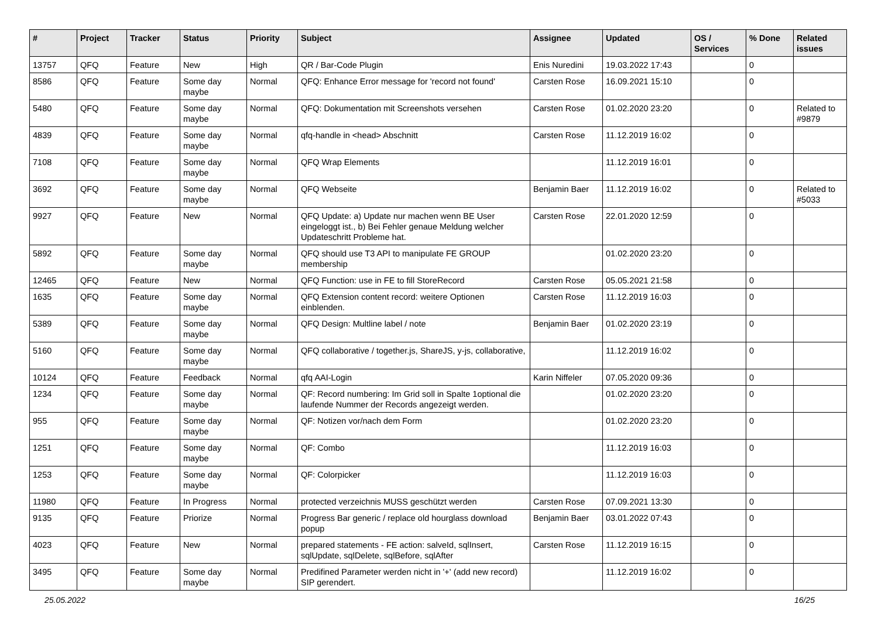| # | Project | Tracker | Status | Priority | Subject | Assignee | Updated | OS / Services | % Done | Related issues |
| --- | --- | --- | --- | --- | --- | --- | --- | --- | --- | --- |
| 13757 | QFQ | Feature | New | High | QR / Bar-Code Plugin | Enis Nuredini | 19.03.2022 17:43 | | 0 | |
| 8586 | QFQ | Feature | Some day maybe | Normal | QFQ: Enhance Error message for 'record not found' | Carsten Rose | 16.09.2021 15:10 | | 0 | |
| 5480 | QFQ | Feature | Some day maybe | Normal | QFQ: Dokumentation mit Screenshots versehen | Carsten Rose | 01.02.2020 23:20 | | 0 | Related to #9879 |
| 4839 | QFQ | Feature | Some day maybe | Normal | qfq-handle in <head> Abschnitt | Carsten Rose | 11.12.2019 16:02 | | 0 | |
| 7108 | QFQ | Feature | Some day maybe | Normal | QFQ Wrap Elements | | 11.12.2019 16:01 | | 0 | |
| 3692 | QFQ | Feature | Some day maybe | Normal | QFQ Webseite | Benjamin Baer | 11.12.2019 16:02 | | 0 | Related to #5033 |
| 9927 | QFQ | Feature | New | Normal | QFQ Update: a) Update nur machen wenn BE User eingeloggt ist., b) Bei Fehler genaue Meldung welcher Updateschritt Probleme hat. | Carsten Rose | 22.01.2020 12:59 | | 0 | |
| 5892 | QFQ | Feature | Some day maybe | Normal | QFQ should use T3 API to manipulate FE GROUP membership | | 01.02.2020 23:20 | | 0 | |
| 12465 | QFQ | Feature | New | Normal | QFQ Function: use in FE to fill StoreRecord | Carsten Rose | 05.05.2021 21:58 | | 0 | |
| 1635 | QFQ | Feature | Some day maybe | Normal | QFQ Extension content record: weitere Optionen einblenden. | Carsten Rose | 11.12.2019 16:03 | | 0 | |
| 5389 | QFQ | Feature | Some day maybe | Normal | QFQ Design: Multline label / note | Benjamin Baer | 01.02.2020 23:19 | | 0 | |
| 5160 | QFQ | Feature | Some day maybe | Normal | QFQ collaborative / together.js, ShareJS, y-js, collaborative, | | 11.12.2019 16:02 | | 0 | |
| 10124 | QFQ | Feature | Feedback | Normal | qfq AAI-Login | Karin Niffeler | 07.05.2020 09:36 | | 0 | |
| 1234 | QFQ | Feature | Some day maybe | Normal | QF: Record numbering: Im Grid soll in Spalte 1optional die laufende Nummer der Records angezeigt werden. | | 01.02.2020 23:20 | | 0 | |
| 955 | QFQ | Feature | Some day maybe | Normal | QF: Notizen vor/nach dem Form | | 01.02.2020 23:20 | | 0 | |
| 1251 | QFQ | Feature | Some day maybe | Normal | QF: Combo | | 11.12.2019 16:03 | | 0 | |
| 1253 | QFQ | Feature | Some day maybe | Normal | QF: Colorpicker | | 11.12.2019 16:03 | | 0 | |
| 11980 | QFQ | Feature | In Progress | Normal | protected verzeichnis MUSS geschützt werden | Carsten Rose | 07.09.2021 13:30 | | 0 | |
| 9135 | QFQ | Feature | Priorize | Normal | Progress Bar generic / replace old hourglass download popup | Benjamin Baer | 03.01.2022 07:43 | | 0 | |
| 4023 | QFQ | Feature | New | Normal | prepared statements - FE action: salveId, sqlInsert, sqlUpdate, sqlDelete, sqlBefore, sqlAfter | Carsten Rose | 11.12.2019 16:15 | | 0 | |
| 3495 | QFQ | Feature | Some day maybe | Normal | Predifined Parameter werden nicht in '+' (add new record) SIP gerendert. | | 11.12.2019 16:02 | | 0 | |
25.05.2022 16/25